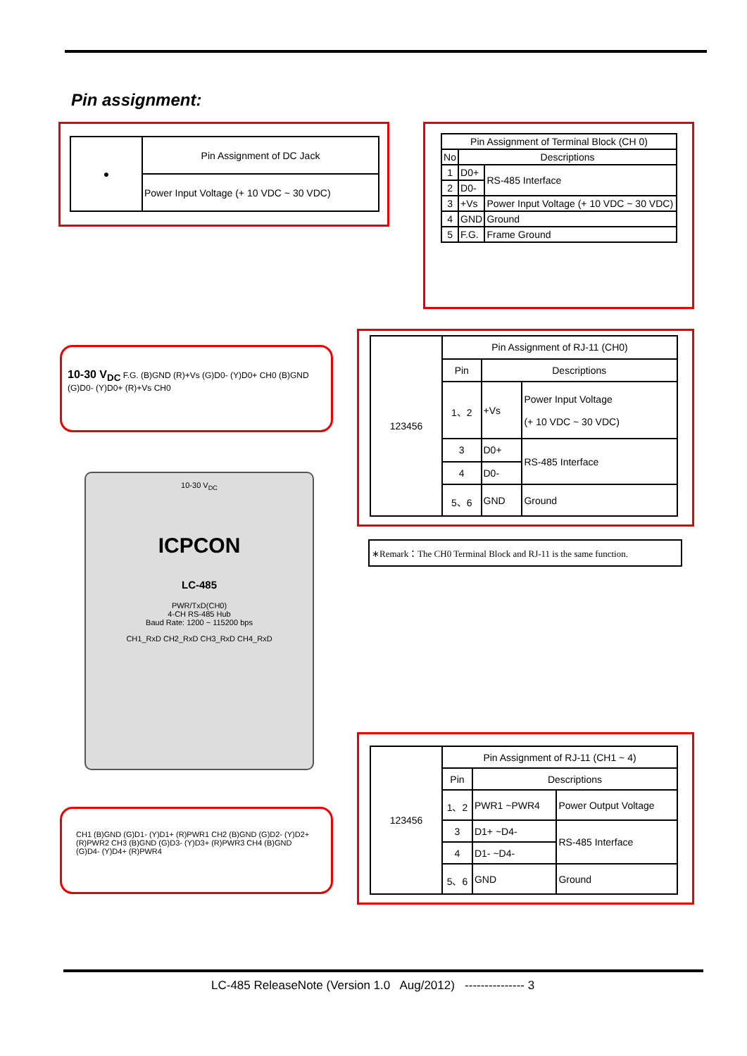Pin assignment:
| ● | Pin Assignment of DC Jack |
| | Power Input Voltage (+ 10 VDC ~ 30 VDC) |
| Pin Assignment of Terminal Block (CH 0) | | |
| --- | --- | --- |
| No | Descriptions | |
| 1 | D0+ | RS-485 Interface |
| 2 | D0- | |
| 3 | +Vs | Power Input Voltage (+ 10 VDC ~ 30 VDC) |
| 4 | GND | Ground |
| 5 | F.G. | Frame Ground |
10-30 V<sub>DC</sub> F.G. (B)GND (R)+Vs (G)D0- (Y)D0+ CH0 (B)GND (G)D0- (Y)D0+ (R)+Vs CH0
10-30 V<sub>DC</sub>
ICPCON
LC-485
PWR/TxD(CH0)
4-CH RS-485 Hub
Baud Rate: 1200 ~ 115200 bps
CH1_RxD CH2_RxD CH3_RxD CH4_RxD
CH1 (B)GND (G)D1- (Y)D1+ (R)PWR1 CH2 (B)GND (G)D2- (Y)D2+ (R)PWR2 CH3 (B)GND (G)D3- (Y)D3+ (R)PWR3 CH4 (B)GND (G)D4- (Y)D4+ (R)PWR4
| 123456 | Pin Assignment of RJ-11 (CH0) | | |
| | Pin | Descriptions | |
| | 1、2 | +Vs | Power Input Voltage (+ 10 VDC ~ 30 VDC) |
| | 3 | D0+ | RS-485 Interface |
| | 4 | D0- | |
| | 5、6 | GND | Ground |
∗Remark：The CH0 Terminal Block and RJ-11 is the same function.
| 123456 | Pin Assignment of RJ-11 (CH1 ~ 4) | | |
| | Pin | Descriptions | |
| | 1、2 | PWR1 ~PWR4 | Power Output Voltage |
| | 3 | D1+ ~D4- | RS-485 Interface |
| | 4 | D1- ~D4- | |
| | 5、6 | GND | Ground |
LC-485 ReleaseNote (Version 1.0 Aug/2012) --------------- 3